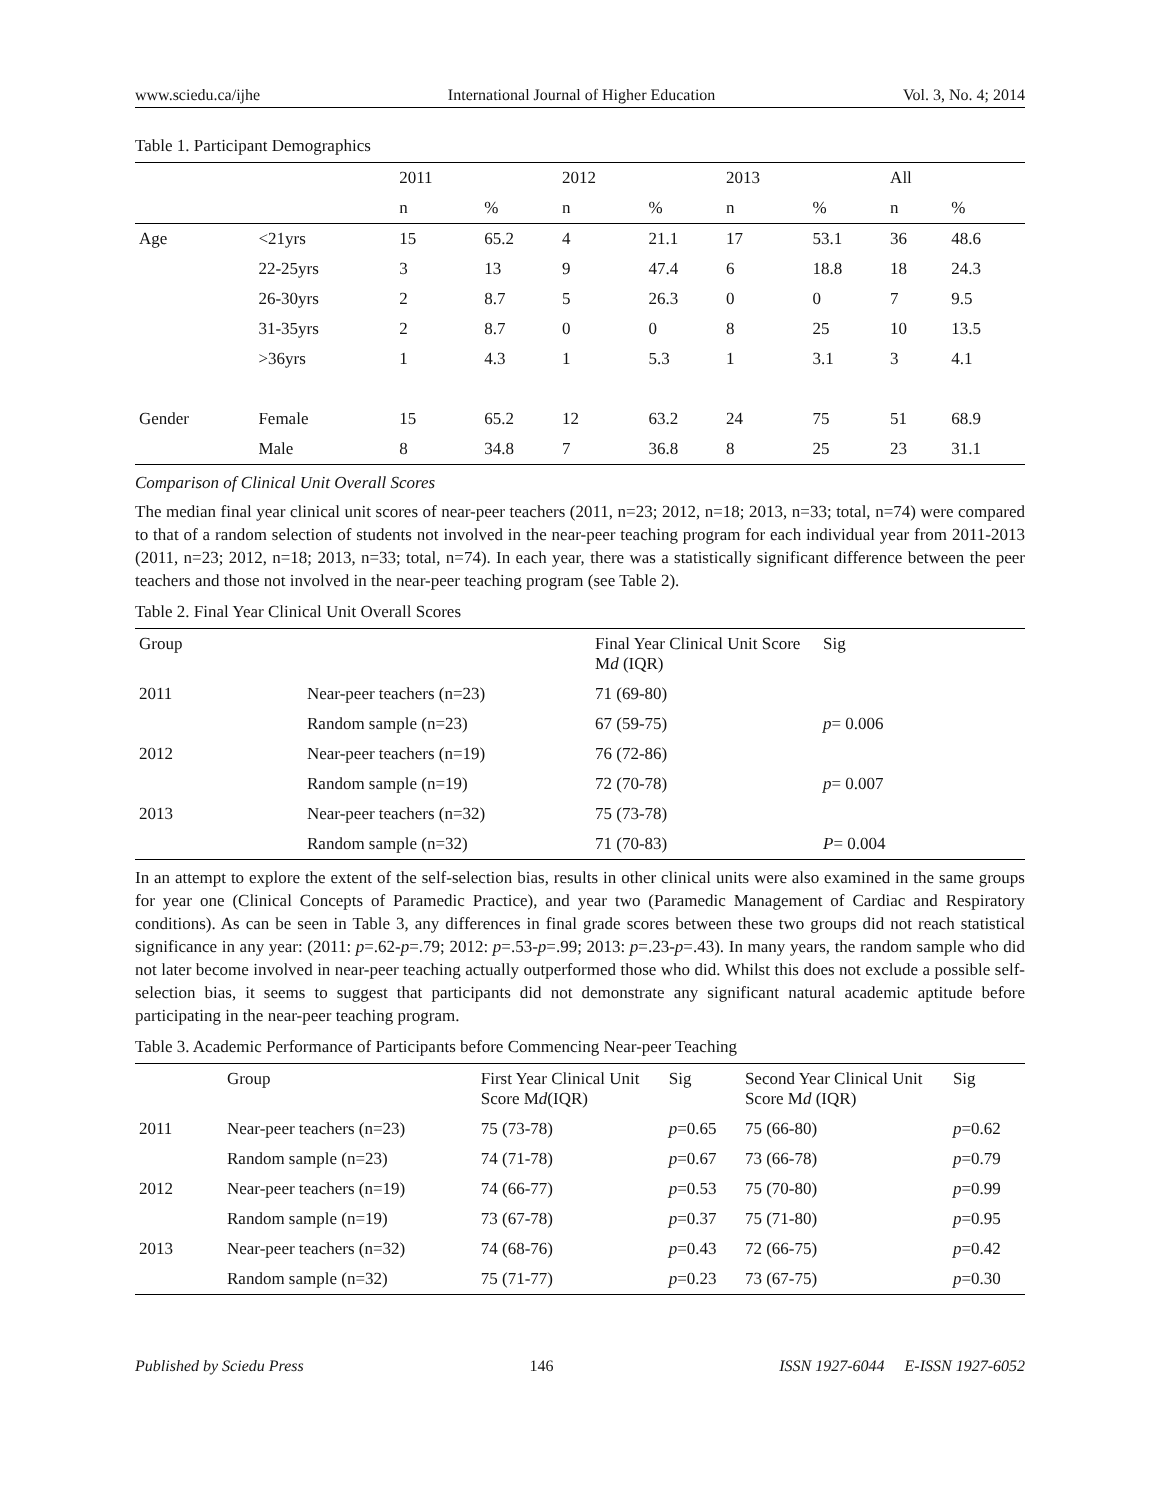www.sciedu.ca/ijhe International Journal of Higher Education Vol. 3, No. 4; 2014
Table 1. Participant Demographics
| | | 2011 | | 2012 | | 2013 | | All | |
| --- | --- | --- | --- | --- | --- | --- | --- | --- | --- |
| | | n | % | n | % | n | % | n | % |
| Age | <21yrs | 15 | 65.2 | 4 | 21.1 | 17 | 53.1 | 36 | 48.6 |
| | 22-25yrs | 3 | 13 | 9 | 47.4 | 6 | 18.8 | 18 | 24.3 |
| | 26-30yrs | 2 | 8.7 | 5 | 26.3 | 0 | 0 | 7 | 9.5 |
| | 31-35yrs | 2 | 8.7 | 0 | 0 | 8 | 25 | 10 | 13.5 |
| | >36yrs | 1 | 4.3 | 1 | 5.3 | 1 | 3.1 | 3 | 4.1 |
| Gender | Female | 15 | 65.2 | 12 | 63.2 | 24 | 75 | 51 | 68.9 |
| | Male | 8 | 34.8 | 7 | 36.8 | 8 | 25 | 23 | 31.1 |
Comparison of Clinical Unit Overall Scores
The median final year clinical unit scores of near-peer teachers (2011, n=23; 2012, n=18; 2013, n=33; total, n=74) were compared to that of a random selection of students not involved in the near-peer teaching program for each individual year from 2011-2013 (2011, n=23; 2012, n=18; 2013, n=33; total, n=74). In each year, there was a statistically significant difference between the peer teachers and those not involved in the near-peer teaching program (see Table 2).
Table 2. Final Year Clinical Unit Overall Scores
| Group | | Final Year Clinical Unit Score M d (IQR) | Sig |
| --- | --- | --- | --- |
| 2011 | Near-peer teachers (n=23) | 71 (69-80) | |
| | Random sample (n=23) | 67 (59-75) | p = 0.006 |
| 2012 | Near-peer teachers (n=19) | 76 (72-86) | |
| | Random sample (n=19) | 72 (70-78) | p = 0.007 |
| 2013 | Near-peer teachers (n=32) | 75 (73-78) | |
| | Random sample (n=32) | 71 (70-83) | P = 0.004 |
In an attempt to explore the extent of the self-selection bias, results in other clinical units were also examined in the same groups for year one (Clinical Concepts of Paramedic Practice), and year two (Paramedic Management of Cardiac and Respiratory conditions). As can be seen in Table 3, any differences in final grade scores between these two groups did not reach statistical significance in any year: (2011: p=.62-p=.79; 2012: p=.53-p=.99; 2013: p=.23-p=.43). In many years, the random sample who did not later become involved in near-peer teaching actually outperformed those who did. Whilst this does not exclude a possible self-selection bias, it seems to suggest that participants did not demonstrate any significant natural academic aptitude before participating in the near-peer teaching program.
Table 3. Academic Performance of Participants before Commencing Near-peer Teaching
| | Group | First Year Clinical Unit Score M d (IQR) | Sig | Second Year Clinical Unit Score M d (IQR) | Sig |
| --- | --- | --- | --- | --- | --- |
| 2011 | Near-peer teachers (n=23) | 75 (73-78) | p =0.65 | 75 (66-80) | p =0.62 |
| | Random sample (n=23) | 74 (71-78) | p =0.67 | 73 (66-78) | p =0.79 |
| 2012 | Near-peer teachers (n=19) | 74 (66-77) | p =0.53 | 75 (70-80) | p =0.99 |
| | Random sample (n=19) | 73 (67-78) | p =0.37 | 75 (71-80) | p =0.95 |
| 2013 | Near-peer teachers (n=32) | 74 (68-76) | p =0.43 | 72 (66-75) | p =0.42 |
| | Random sample (n=32) | 75 (71-77) | p =0.23 | 73 (67-75) | p =0.30 |
Published by Sciedu Press 146 ISSN 1927-6044 E-ISSN 1927-6052